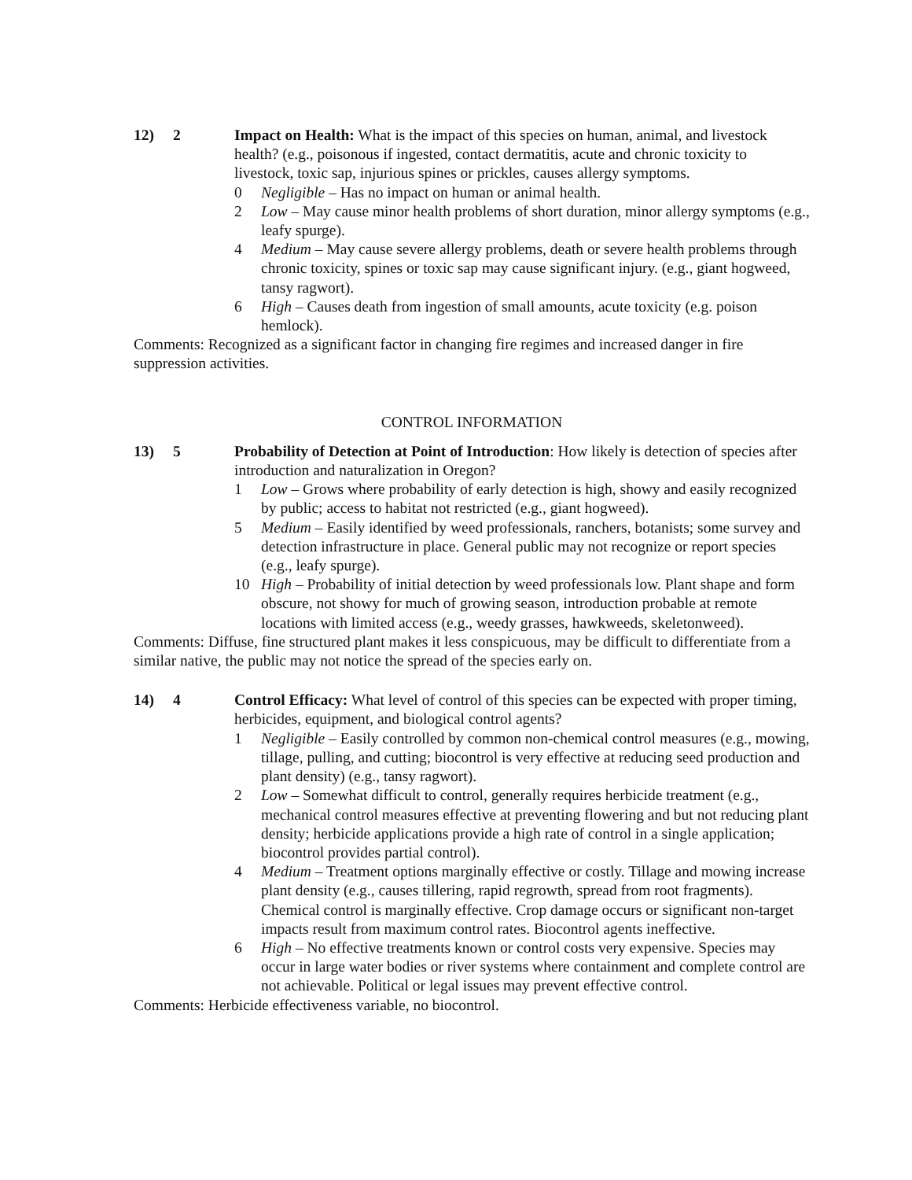12) 2 Impact on Health: What is the impact of this species on human, animal, and livestock health? (e.g., poisonous if ingested, contact dermatitis, acute and chronic toxicity to livestock, toxic sap, injurious spines or prickles, causes allergy symptoms.
0 Negligible – Has no impact on human or animal health.
2 Low – May cause minor health problems of short duration, minor allergy symptoms (e.g., leafy spurge).
4 Medium – May cause severe allergy problems, death or severe health problems through chronic toxicity, spines or toxic sap may cause significant injury. (e.g., giant hogweed, tansy ragwort).
6 High – Causes death from ingestion of small amounts, acute toxicity (e.g. poison hemlock).
Comments: Recognized as a significant factor in changing fire regimes and increased danger in fire suppression activities.
CONTROL INFORMATION
13) 5 Probability of Detection at Point of Introduction: How likely is detection of species after introduction and naturalization in Oregon?
1 Low – Grows where probability of early detection is high, showy and easily recognized by public; access to habitat not restricted (e.g., giant hogweed).
5 Medium – Easily identified by weed professionals, ranchers, botanists; some survey and detection infrastructure in place. General public may not recognize or report species (e.g., leafy spurge).
10 High – Probability of initial detection by weed professionals low. Plant shape and form obscure, not showy for much of growing season, introduction probable at remote locations with limited access (e.g., weedy grasses, hawkweeds, skeletonweed).
Comments: Diffuse, fine structured plant makes it less conspicuous, may be difficult to differentiate from a similar native, the public may not notice the spread of the species early on.
14) 4 Control Efficacy: What level of control of this species can be expected with proper timing, herbicides, equipment, and biological control agents?
1 Negligible – Easily controlled by common non-chemical control measures (e.g., mowing, tillage, pulling, and cutting; biocontrol is very effective at reducing seed production and plant density) (e.g., tansy ragwort).
2 Low – Somewhat difficult to control, generally requires herbicide treatment (e.g., mechanical control measures effective at preventing flowering and but not reducing plant density; herbicide applications provide a high rate of control in a single application; biocontrol provides partial control).
4 Medium – Treatment options marginally effective or costly. Tillage and mowing increase plant density (e.g., causes tillering, rapid regrowth, spread from root fragments). Chemical control is marginally effective. Crop damage occurs or significant non-target impacts result from maximum control rates. Biocontrol agents ineffective.
6 High – No effective treatments known or control costs very expensive. Species may occur in large water bodies or river systems where containment and complete control are not achievable. Political or legal issues may prevent effective control.
Comments: Herbicide effectiveness variable, no biocontrol.